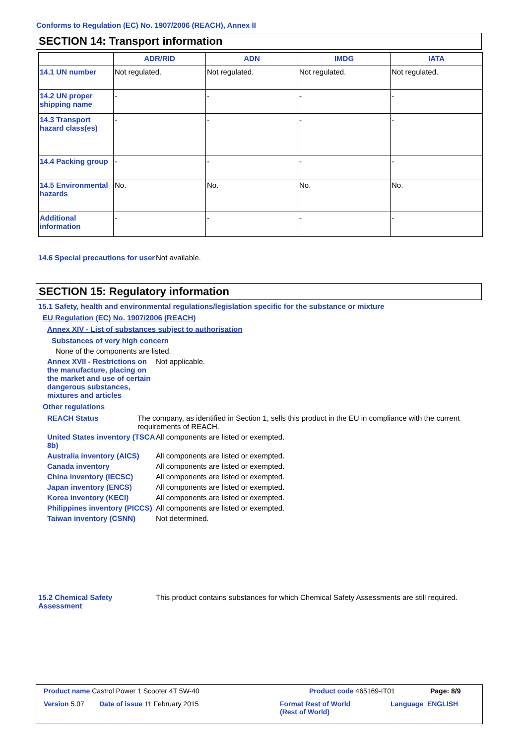Conforms to Regulation (EC) No. 1907/2006 (REACH), Annex II
SECTION 14: Transport information
| | ADR/RID | ADN | IMDG | IATA |
| --- | --- | --- | --- | --- |
| 14.1 UN number | Not regulated. | Not regulated. | Not regulated. | Not regulated. |
| 14.2 UN proper shipping name | - | - | - | - |
| 14.3 Transport hazard class(es) | - | - | - | - |
| 14.4 Packing group | - | - | - | - |
| 14.5 Environmental hazards | No. | No. | No. | No. |
| Additional information | - | - | - | - |
14.6 Special precautions for user
Not available.
SECTION 15: Regulatory information
15.1 Safety, health and environmental regulations/legislation specific for the substance or mixture
EU Regulation (EC) No. 1907/2006 (REACH)
Annex XIV - List of substances subject to authorisation
Substances of very high concern
None of the components are listed.
Annex XVII - Restrictions on the manufacture, placing on the market and use of certain dangerous substances, mixtures and articles
Not applicable.
Other regulations
REACH Status The company, as identified in Section 1, sells this product in the EU in compliance with the current requirements of REACH.
United States inventory (TSCA 8b)
All components are listed or exempted.
Australia inventory (AICS)
All components are listed or exempted.
Canada inventory All components are listed or exempted.
China inventory (IECSC) All components are listed or exempted.
Japan inventory (ENCS) All components are listed or exempted.
Korea inventory (KECI) All components are listed or exempted.
Philippines inventory (PICCS)
All components are listed or exempted.
Taiwan inventory (CSNN) Not determined.
15.2 Chemical Safety Assessment
This product contains substances for which Chemical Safety Assessments are still required.
Product name Castrol Power 1 Scooter 4T 5W-40
Product code 465169-IT01 Page: 8/9
Version 5.07 Date of issue 11 February 2015
Format Rest of World
(Rest of World)
Language ENGLISH